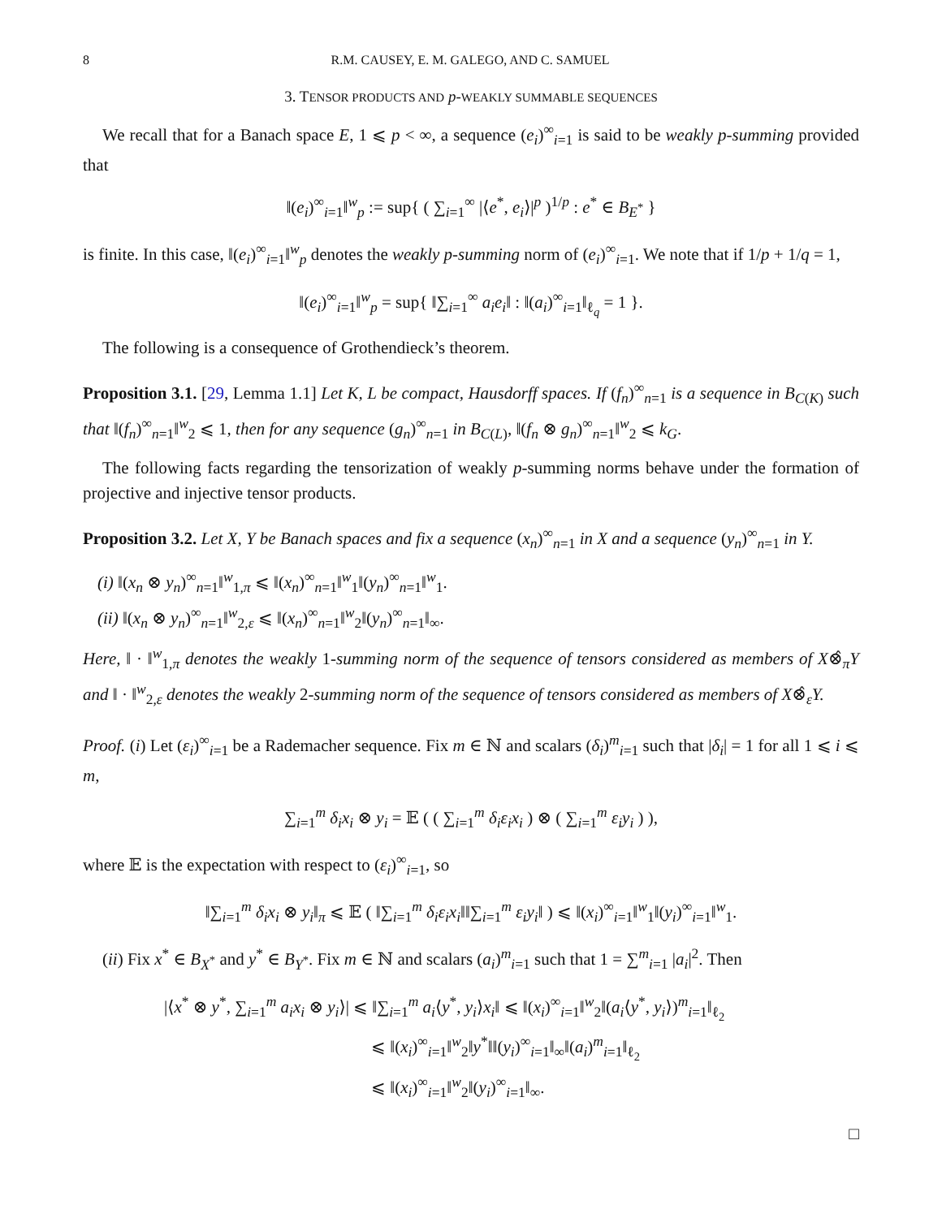8 R.M. CAUSEY, E. M. GALEGO, AND C. SAMUEL
3. TENSOR PRODUCTS AND p-WEAKLY SUMMABLE SEQUENCES
We recall that for a Banach space E, 1 ⩽ p < ∞, a sequence (e<sub>i</sub>)<sup>∞</sup><sub>i=1</sub> is said to be weakly p-summing provided that
‖(e<sub>i</sub>)<sup>∞</sup><sub>i=1</sub>‖<sup>w</sup><sub>p</sub> := sup{ ( ∑<sub>i=1</sub><sup>∞</sup> |⟨e<sup>*</sup>, e<sub>i</sub>⟩|<sup>p</sup> )<sup>1/p</sup> : e<sup>*</sup> ∈ B<sub>E<sup>*</sup></sub> }
is finite. In this case, ‖(e<sub>i</sub>)<sup>∞</sup><sub>i=1</sub>‖<sup>w</sup><sub>p</sub> denotes the weakly p-summing norm of (e<sub>i</sub>)<sup>∞</sup><sub>i=1</sub>. We note that if 1/p + 1/q = 1,
‖(e<sub>i</sub>)<sup>∞</sup><sub>i=1</sub>‖<sup>w</sup><sub>p</sub> = sup{ ‖∑<sub>i=1</sub><sup>∞</sup> a<sub>i</sub>e<sub>i</sub>‖ : ‖(a<sub>i</sub>)<sup>∞</sup><sub>i=1</sub>‖<sub>ℓ<sub>q</sub></sub> = 1 }.
The following is a consequence of Grothendieck’s theorem.
Proposition 3.1. [29, Lemma 1.1] Let K, L be compact, Hausdorff spaces. If (f<sub>n</sub>)<sup>∞</sup><sub>n=1</sub> is a sequence in B<sub>C(K)</sub> such that ‖(f<sub>n</sub>)<sup>∞</sup><sub>n=1</sub>‖<sup>w</sup><sub>2</sub> ⩽ 1, then for any sequence (g<sub>n</sub>)<sup>∞</sup><sub>n=1</sub> in B<sub>C(L)</sub>, ‖(f<sub>n</sub> ⊗ g<sub>n</sub>)<sup>∞</sup><sub>n=1</sub>‖<sup>w</sup><sub>2</sub> ⩽ k<sub>G</sub>.
The following facts regarding the tensorization of weakly p-summing norms behave under the formation of projective and injective tensor products.
Proposition 3.2. Let X, Y be Banach spaces and fix a sequence (x<sub>n</sub>)<sup>∞</sup><sub>n=1</sub> in X and a sequence (y<sub>n</sub>)<sup>∞</sup><sub>n=1</sub> in Y.
(i) ‖(x<sub>n</sub> ⊗ y<sub>n</sub>)<sup>∞</sup><sub>n=1</sub>‖<sup>w</sup><sub>1,π</sub> ⩽ ‖(x<sub>n</sub>)<sup>∞</sup><sub>n=1</sub>‖<sup>w</sup><sub>1</sub>‖(y<sub>n</sub>)<sup>∞</sup><sub>n=1</sub>‖<sup>w</sup><sub>1</sub>.
(ii) ‖(x<sub>n</sub> ⊗ y<sub>n</sub>)<sup>∞</sup><sub>n=1</sub>‖<sup>w</sup><sub>2,ε</sub> ⩽ ‖(x<sub>n</sub>)<sup>∞</sup><sub>n=1</sub>‖<sup>w</sup><sub>2</sub>‖(y<sub>n</sub>)<sup>∞</sup><sub>n=1</sub>‖<sub>∞</sub>.
Here, ‖ · ‖<sup>w</sup><sub>1,π</sub> denotes the weakly 1-summing norm of the sequence of tensors considered as members of X⊗̂<sub>π</sub>Y and ‖ · ‖<sup>w</sup><sub>2,ε</sub> denotes the weakly 2-summing norm of the sequence of tensors considered as members of X⊗̂<sub>ε</sub>Y.
Proof. (i) Let (ε<sub>i</sub>)<sup>∞</sup><sub>i=1</sub> be a Rademacher sequence. Fix m ∈ ℕ and scalars (δ<sub>i</sub>)<sup>m</sup><sub>i=1</sub> such that |δ<sub>i</sub>| = 1 for all 1 ⩽ i ⩽ m,
∑<sub>i=1</sub><sup>m</sup> δ<sub>i</sub>x<sub>i</sub> ⊗ y<sub>i</sub> = 𝔼 ( ( ∑<sub>i=1</sub><sup>m</sup> δ<sub>i</sub>ε<sub>i</sub>x<sub>i</sub> ) ⊗ ( ∑<sub>i=1</sub><sup>m</sup> ε<sub>i</sub>y<sub>i</sub> ) ),
where 𝔼 is the expectation with respect to (ε<sub>i</sub>)<sup>∞</sup><sub>i=1</sub>, so
‖∑<sub>i=1</sub><sup>m</sup> δ<sub>i</sub>x<sub>i</sub> ⊗ y<sub>i</sub>‖<sub>π</sub> ⩽ 𝔼 ( ‖∑<sub>i=1</sub><sup>m</sup> δ<sub>i</sub>ε<sub>i</sub>x<sub>i</sub>‖‖∑<sub>i=1</sub><sup>m</sup> ε<sub>i</sub>y<sub>i</sub>‖ ) ⩽ ‖(x<sub>i</sub>)<sup>∞</sup><sub>i=1</sub>‖<sup>w</sup><sub>1</sub>‖(y<sub>i</sub>)<sup>∞</sup><sub>i=1</sub>‖<sup>w</sup><sub>1</sub>.
(ii) Fix x<sup>*</sup> ∈ B<sub>X<sup>*</sup></sub> and y<sup>*</sup> ∈ B<sub>Y<sup>*</sup></sub>. Fix m ∈ ℕ and scalars (a<sub>i</sub>)<sup>m</sup><sub>i=1</sub> such that 1 = ∑<sup>m</sup><sub>i=1</sub> |a<sub>i</sub>|<sup>2</sup>. Then
|⟨x<sup>*</sup> ⊗ y<sup>*</sup>, ∑<sub>i=1</sub><sup>m</sup> a<sub>i</sub>x<sub>i</sub> ⊗ y<sub>i</sub>⟩| ⩽ ‖∑<sub>i=1</sub><sup>m</sup> a<sub>i</sub>⟨y<sup>*</sup>, y<sub>i</sub>⟩x<sub>i</sub>‖ ⩽ ‖(x<sub>i</sub>)<sup>∞</sup><sub>i=1</sub>‖<sup>w</sup><sub>2</sub>‖(a<sub>i</sub>⟨y<sup>*</sup>, y<sub>i</sub>⟩)<sup>m</sup><sub>i=1</sub>‖<sub>ℓ<sub>2</sub></sub>
⩽ ‖(x<sub>i</sub>)<sup>∞</sup><sub>i=1</sub>‖<sup>w</sup><sub>2</sub>‖y<sup>*</sup>‖‖(y<sub>i</sub>)<sup>∞</sup><sub>i=1</sub>‖<sub>∞</sub>‖(a<sub>i</sub>)<sup>m</sup><sub>i=1</sub>‖<sub>ℓ<sub>2</sub></sub>
⩽ ‖(x<sub>i</sub>)<sup>∞</sup><sub>i=1</sub>‖<sup>w</sup><sub>2</sub>‖(y<sub>i</sub>)<sup>∞</sup><sub>i=1</sub>‖<sub>∞</sub>.
□